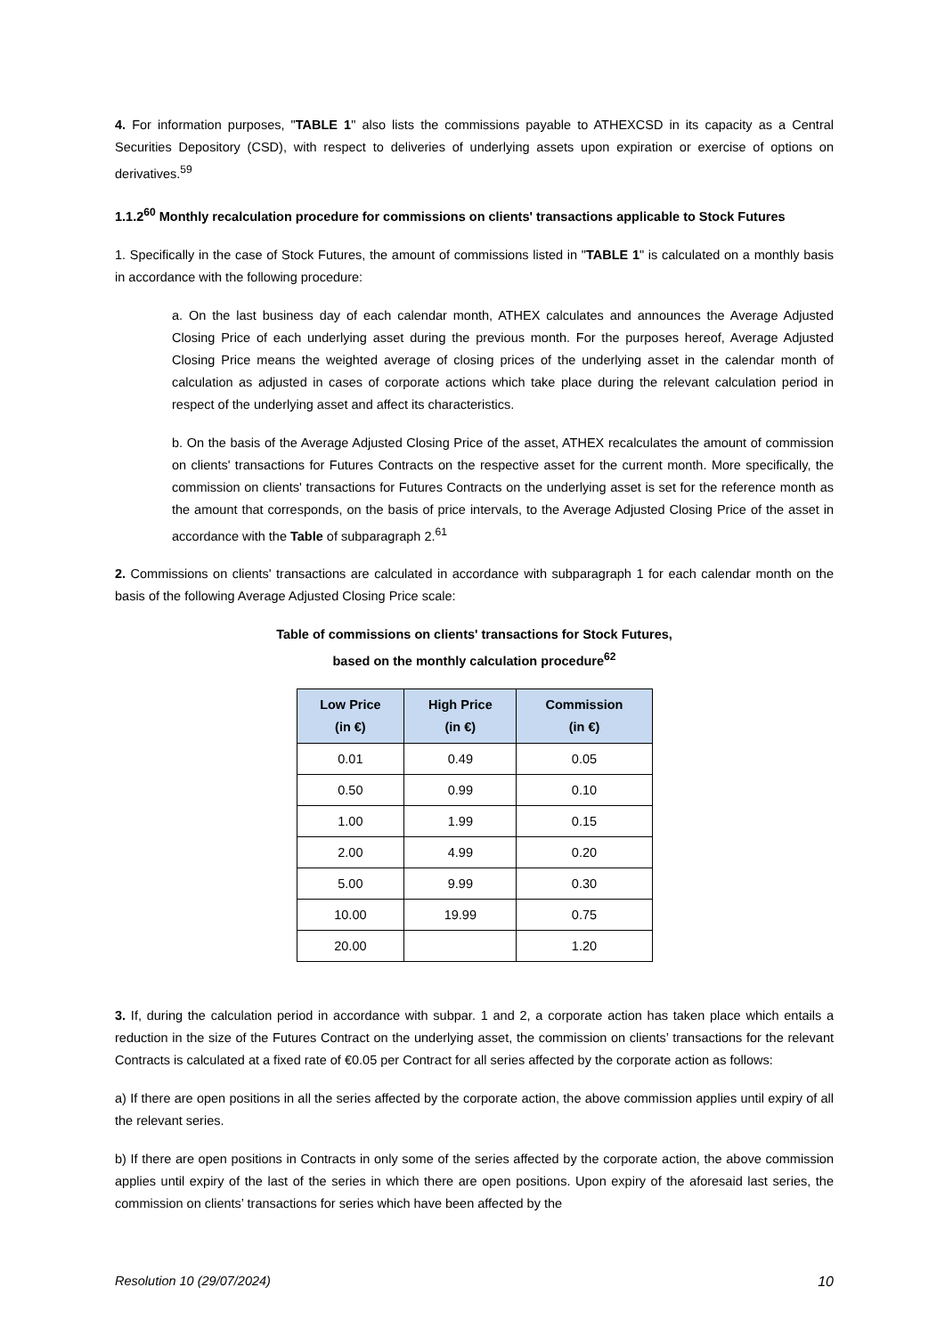4. For information purposes, "TABLE 1" also lists the commissions payable to ATHEXCSD in its capacity as a Central Securities Depository (CSD), with respect to deliveries of underlying assets upon expiration or exercise of options on derivatives.<sup>59</sup>
1.1.2<sup>60</sup> Monthly recalculation procedure for commissions on clients' transactions applicable to Stock Futures
1. Specifically in the case of Stock Futures, the amount of commissions listed in "TABLE 1" is calculated on a monthly basis in accordance with the following procedure:
a. On the last business day of each calendar month, ATHEX calculates and announces the Average Adjusted Closing Price of each underlying asset during the previous month. For the purposes hereof, Average Adjusted Closing Price means the weighted average of closing prices of the underlying asset in the calendar month of calculation as adjusted in cases of corporate actions which take place during the relevant calculation period in respect of the underlying asset and affect its characteristics.
b. On the basis of the Average Adjusted Closing Price of the asset, ATHEX recalculates the amount of commission on clients' transactions for Futures Contracts on the respective asset for the current month. More specifically, the commission on clients' transactions for Futures Contracts on the underlying asset is set for the reference month as the amount that corresponds, on the basis of price intervals, to the Average Adjusted Closing Price of the asset in accordance with the Table of subparagraph 2.<sup>61</sup>
2. Commissions on clients' transactions are calculated in accordance with subparagraph 1 for each calendar month on the basis of the following Average Adjusted Closing Price scale:
Table of commissions on clients' transactions for Stock Futures,
based on the monthly calculation procedure<sup>62</sup>
| Low Price (in €) | High Price (in €) | Commission (in €) |
| --- | --- | --- |
| 0.01 | 0.49 | 0.05 |
| 0.50 | 0.99 | 0.10 |
| 1.00 | 1.99 | 0.15 |
| 2.00 | 4.99 | 0.20 |
| 5.00 | 9.99 | 0.30 |
| 10.00 | 19.99 | 0.75 |
| 20.00 | | 1.20 |
3. If, during the calculation period in accordance with subpar. 1 and 2, a corporate action has taken place which entails a reduction in the size of the Futures Contract on the underlying asset, the commission on clients’ transactions for the relevant Contracts is calculated at a fixed rate of €0.05 per Contract for all series affected by the corporate action as follows:
a) If there are open positions in all the series affected by the corporate action, the above commission applies until expiry of all the relevant series.
b) If there are open positions in Contracts in only some of the series affected by the corporate action, the above commission applies until expiry of the last of the series in which there are open positions. Upon expiry of the aforesaid last series, the commission on clients’ transactions for series which have been affected by the
Resolution 10 (29/07/2024) 10